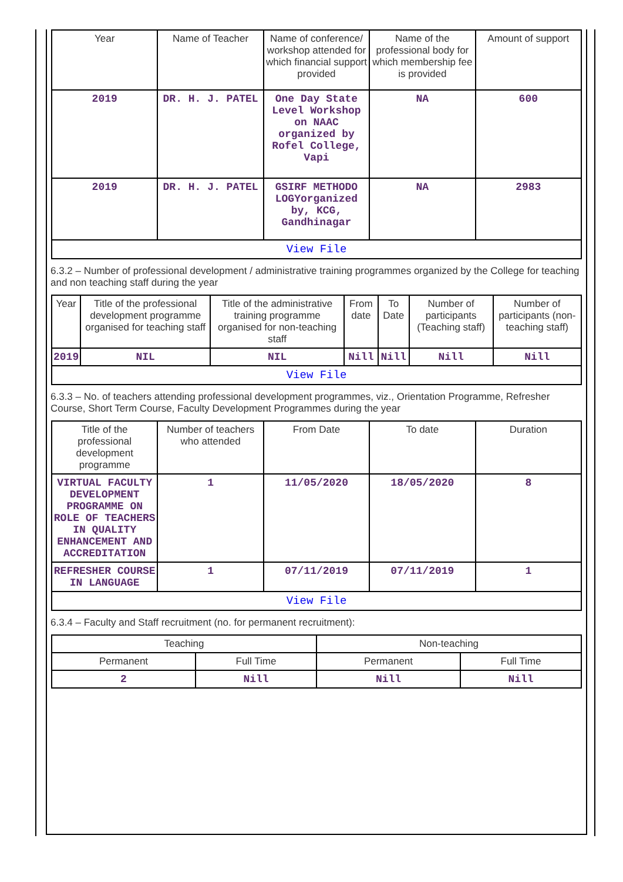| Year | Name of Teacher | Name of conference/ workshop attended for which financial support provided | Name of the professional body for which membership fee is provided | Amount of support |
| --- | --- | --- | --- | --- |
| 2019 | DR. H. J. PATEL | One Day State Level Workshop on NAAC organized by Rofel College, Vapi | NA | 600 |
| 2019 | DR. H. J. PATEL | GSIRF METHODO LOGYorganized by, KCG, Gandhinagar | NA | 2983 |
| View File | | | | |
6.3.2 – Number of professional development / administrative training programmes organized by the College for teaching and non teaching staff during the year
| Year | Title of the professional development programme organised for teaching staff | Title of the administrative training programme organised for non-teaching staff | From date | To Date | Number of participants (Teaching staff) | Number of participants (non-teaching staff) |
| --- | --- | --- | --- | --- | --- | --- |
| 2019 | NIL | NIL | Nill | Nill | Nill | Nill |
| View File | | | | | | |
6.3.3 – No. of teachers attending professional development programmes, viz., Orientation Programme, Refresher Course, Short Term Course, Faculty Development Programmes during the year
| Title of the professional development programme | Number of teachers who attended | From Date | To date | Duration |
| --- | --- | --- | --- | --- |
| VIRTUAL FACULTY DEVELOPMENT PROGRAMME ON ROLE OF TEACHERS IN QUALITY ENHANCEMENT AND ACCREDITATION | 1 | 11/05/2020 | 18/05/2020 | 8 |
| REFRESHER COURSE IN LANGUAGE | 1 | 07/11/2019 | 07/11/2019 | 1 |
| View File | | | | |
6.3.4 – Faculty and Staff recruitment (no. for permanent recruitment):
| Teaching | | Non-teaching | |
| --- | --- | --- | --- |
| Permanent | Full Time | Permanent | Full Time |
| 2 | Nill | Nill | Nill |